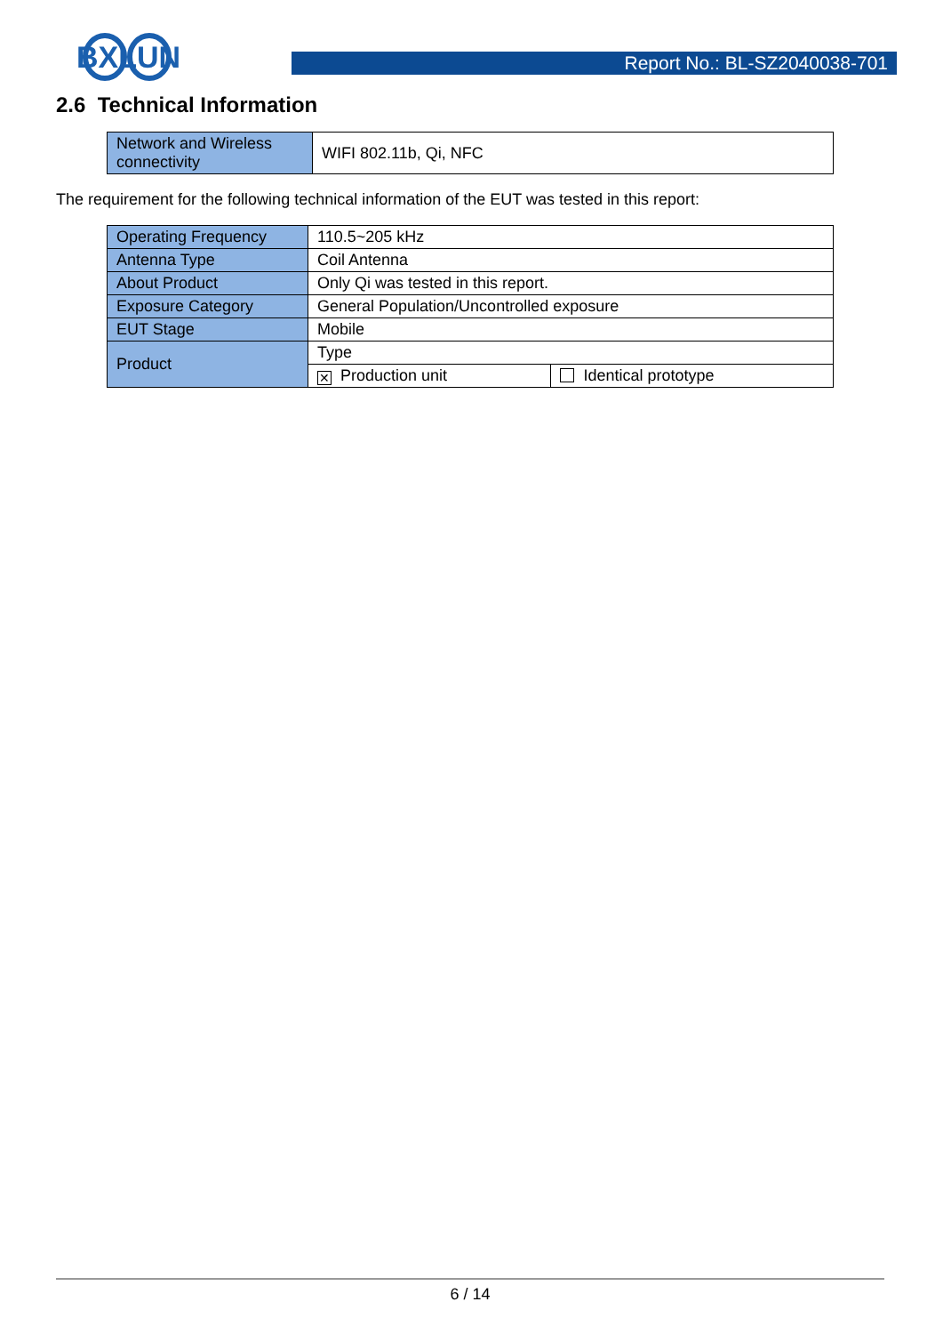BXLUN
Report No.: BL-SZ2040038-701
2.6 Technical Information
| Network and Wireless connectivity | WIFI 802.11b, Qi, NFC |
The requirement for the following technical information of the EUT was tested in this report:
| Operating Frequency | 110.5~205 kHz | |
| Antenna Type | Coil Antenna | |
| About Product | Only Qi was tested in this report. | |
| Exposure Category | General Population/Uncontrolled exposure | |
| EUT Stage | Mobile | |
| Product | Type | |
| | ✕ Production unit | Identical prototype |
6 / 14